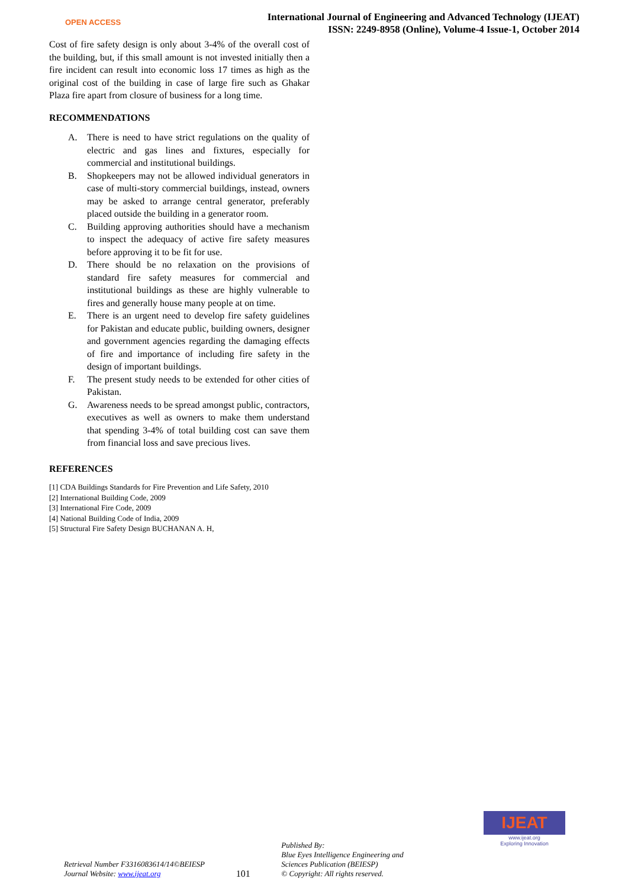OPEN ACCESS
International Journal of Engineering and Advanced Technology (IJEAT)
ISSN: 2249-8958 (Online), Volume-4 Issue-1, October 2014
Cost of fire safety design is only about 3-4% of the overall cost of the building, but, if this small amount is not invested initially then a fire incident can result into economic loss 17 times as high as the original cost of the building in case of large fire such as Ghakar Plaza fire apart from closure of business for a long time.
RECOMMENDATIONS
A. There is need to have strict regulations on the quality of electric and gas lines and fixtures, especially for commercial and institutional buildings.
B. Shopkeepers may not be allowed individual generators in case of multi-story commercial buildings, instead, owners may be asked to arrange central generator, preferably placed outside the building in a generator room.
C. Building approving authorities should have a mechanism to inspect the adequacy of active fire safety measures before approving it to be fit for use.
D. There should be no relaxation on the provisions of standard fire safety measures for commercial and institutional buildings as these are highly vulnerable to fires and generally house many people at on time.
E. There is an urgent need to develop fire safety guidelines for Pakistan and educate public, building owners, designer and government agencies regarding the damaging effects of fire and importance of including fire safety in the design of important buildings.
F. The present study needs to be extended for other cities of Pakistan.
G. Awareness needs to be spread amongst public, contractors, executives as well as owners to make them understand that spending 3-4% of total building cost can save them from financial loss and save precious lives.
REFERENCES
[1] CDA Buildings Standards for Fire Prevention and Life Safety, 2010
[2] International Building Code, 2009
[3] International Fire Code, 2009
[4] National Building Code of India, 2009
[5] Structural Fire Safety Design BUCHANAN A. H,
IJEAT
www.ijeat.org
Exploring Innovation
Retrieval Number F3316083614/14©BEIESP
Journal Website: www.ijeat.org
101
Published By:
Blue Eyes Intelligence Engineering and Sciences Publication (BEIESP)
© Copyright: All rights reserved.